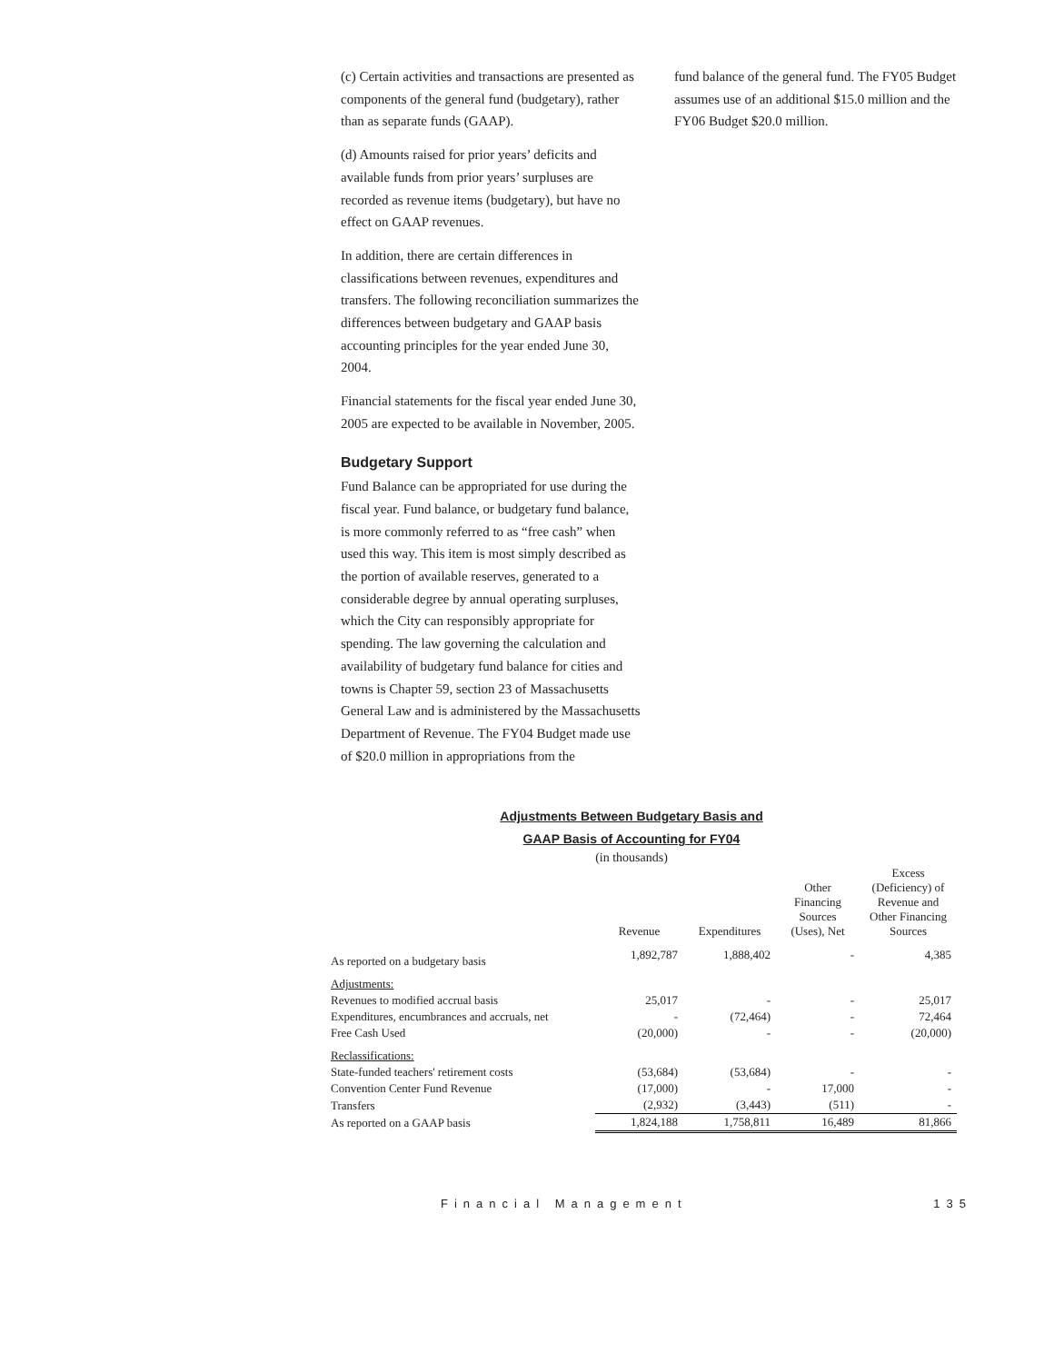(c) Certain activities and transactions are presented as components of the general fund (budgetary), rather than as separate funds (GAAP).
(d) Amounts raised for prior years’ deficits and available funds from prior years’ surpluses are recorded as revenue items (budgetary), but have no effect on GAAP revenues.
In addition, there are certain differences in classifications between revenues, expenditures and transfers. The following reconciliation summarizes the differences between budgetary and GAAP basis accounting principles for the year ended June 30, 2004.
Financial statements for the fiscal year ended June 30, 2005 are expected to be available in November, 2005.
Budgetary Support
Fund Balance can be appropriated for use during the fiscal year. Fund balance, or budgetary fund balance, is more commonly referred to as “free cash” when used this way. This item is most simply described as the portion of available reserves, generated to a considerable degree by annual operating surpluses, which the City can responsibly appropriate for spending. The law governing the calculation and availability of budgetary fund balance for cities and towns is Chapter 59, section 23 of Massachusetts General Law and is administered by the Massachusetts Department of Revenue. The FY04 Budget made use of $20.0 million in appropriations from the
fund balance of the general fund. The FY05 Budget assumes use of an additional $15.0 million and the FY06 Budget $20.0 million.
Adjustments Between Budgetary Basis and
GAAP Basis of Accounting for FY04
(in thousands)
| | Revenue | Expenditures | Other Financing Sources (Uses), Net | Excess (Deficiency) of Revenue and Other Financing Sources |
| --- | --- | --- | --- | --- |
| As reported on a budgetary basis | 1,892,787 | 1,888,402 | - | 4,385 |
| Adjustments: | | | | |
| Revenues to modified accrual basis | 25,017 | - | - | 25,017 |
| Expenditures, encumbrances and accruals, net | - | (72,464) | - | 72,464 |
| Free Cash Used | (20,000) | - | - | (20,000) |
| Reclassifications: | | | | |
| State-funded teachers' retirement costs | (53,684) | (53,684) | - | - |
| Convention Center Fund Revenue | (17,000) | - | 17,000 | - |
| Transfers | (2,932) | (3,443) | (511) | - |
| As reported on a GAAP basis | 1,824,188 | 1,758,811 | 16,489 | 81,866 |
Financial Management 135